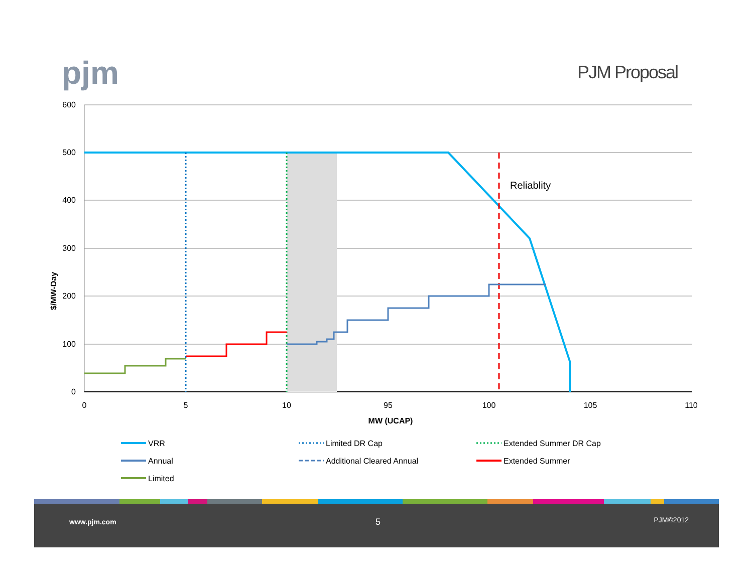pjm PJM Proposal
600
500
400
300
200
100
0
0
5
10
95
100
105
110
MW (UCAP)
$/MW-Day
Reliablity
VRR
Limited DR Cap
Extended Summer DR Cap
Annual
Additional Cleared Annual
Extended Summer
Limited
www.pjm.com 5 PJM©2012